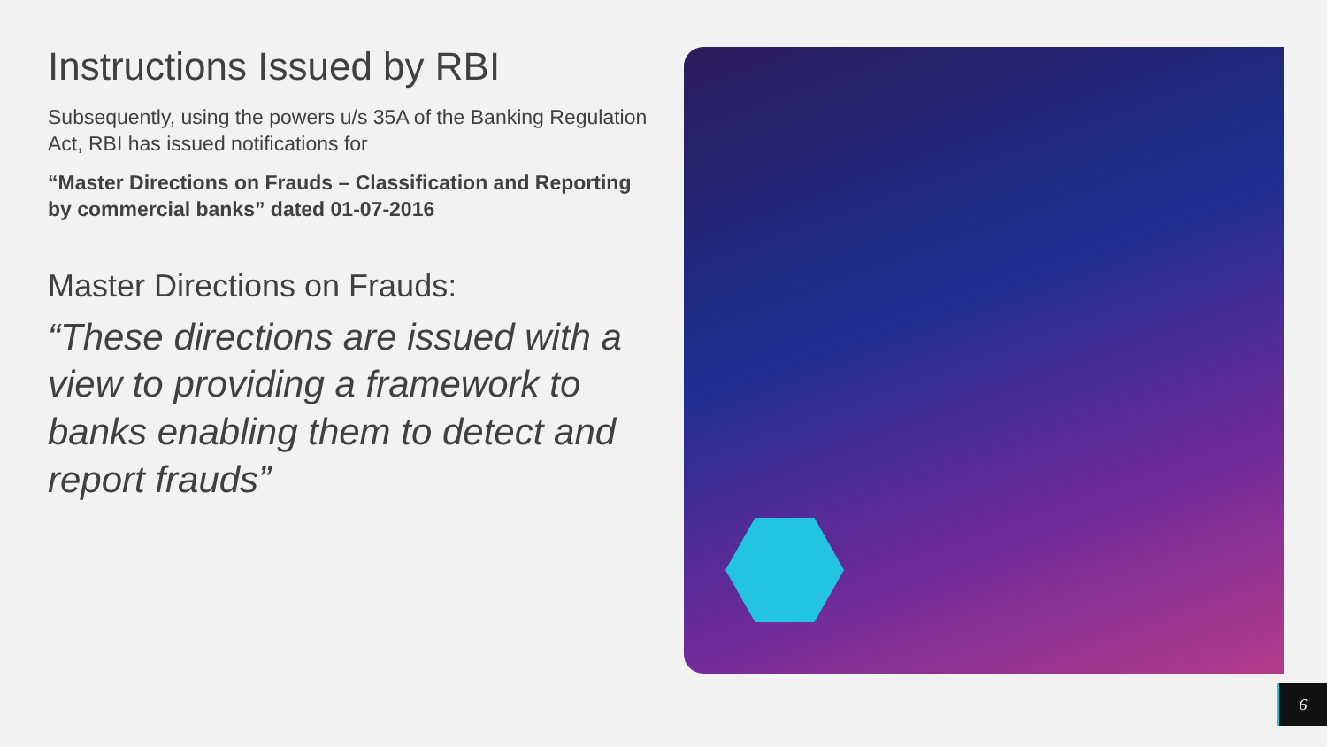Instructions Issued by RBI
Subsequently, using the powers u/s 35A of the Banking Regulation Act, RBI has issued notifications for
“Master Directions on Frauds – Classification and Reporting by commercial banks” dated 01-07-2016
Master Directions on Frauds:
“These directions are issued with a view to providing a framework to banks enabling them to detect and report frauds”
6